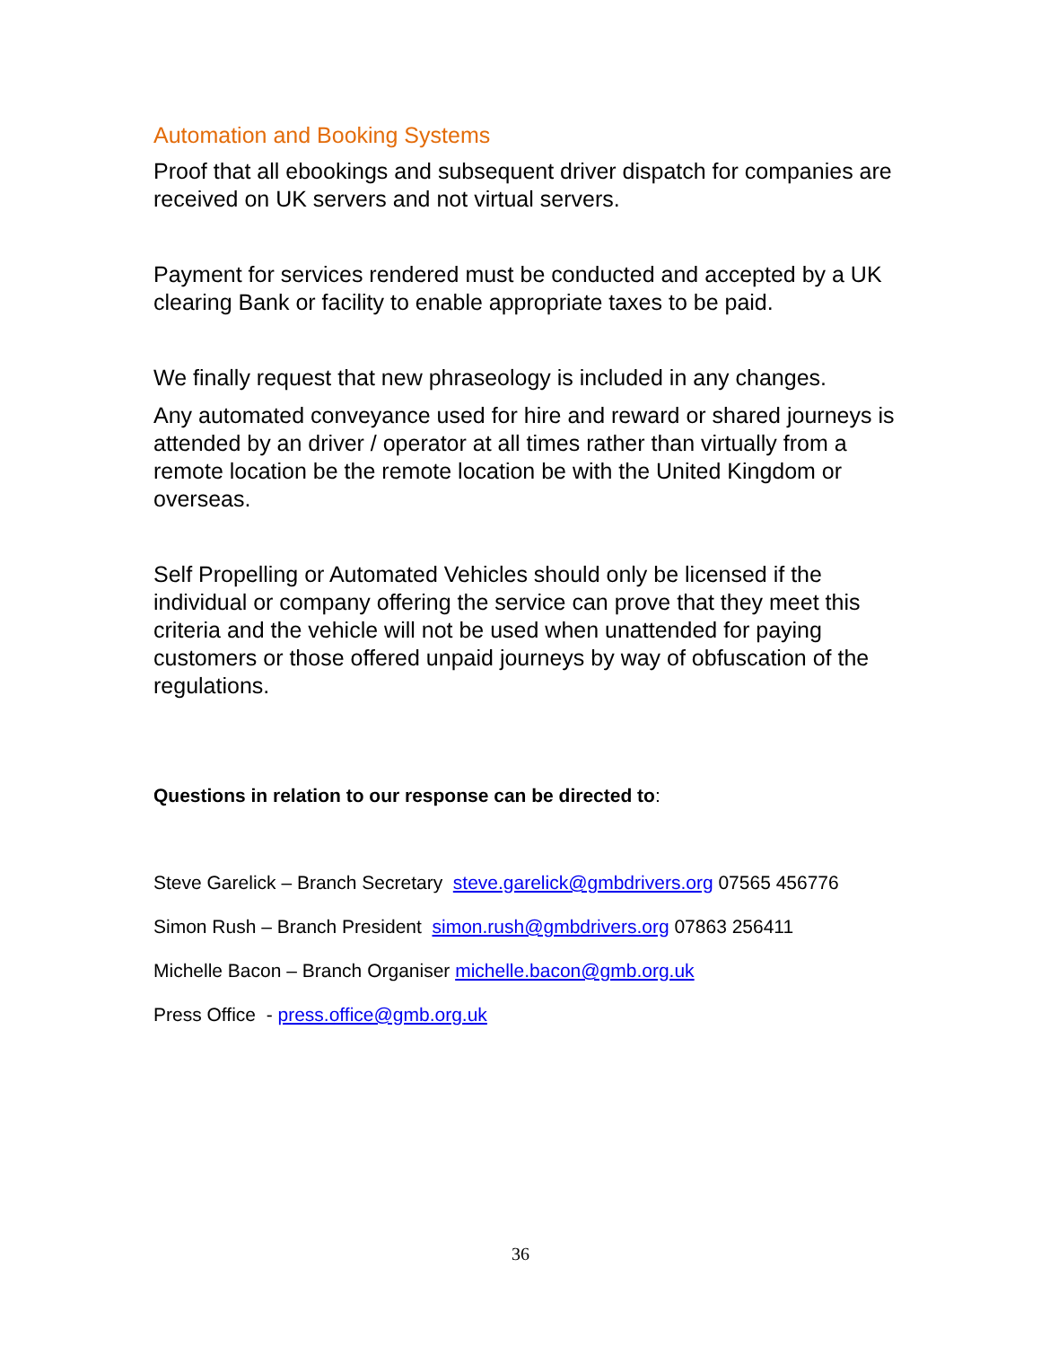Automation and Booking Systems
Proof that all ebookings and subsequent driver dispatch for companies are received on UK servers and not virtual servers.
Payment for services rendered must be conducted and accepted by a UK clearing Bank or facility to enable appropriate taxes to be paid.
We finally request that new phraseology is included in any changes.
Any automated conveyance used for hire and reward or shared journeys is attended by an driver / operator at all times rather than virtually from a remote location be the remote location be with the United Kingdom or overseas.
Self Propelling or Automated Vehicles should only be licensed if the individual or company offering the service can prove that they meet this criteria and the vehicle will not be used when unattended for paying customers or those offered unpaid journeys by way of obfuscation of the regulations.
Questions in relation to our response can be directed to:
Steve Garelick – Branch Secretary steve.garelick@gmbdrivers.org 07565 456776
Simon Rush – Branch President simon.rush@gmbdrivers.org 07863 256411
Michelle Bacon – Branch Organiser michelle.bacon@gmb.org.uk
Press Office - press.office@gmb.org.uk
36